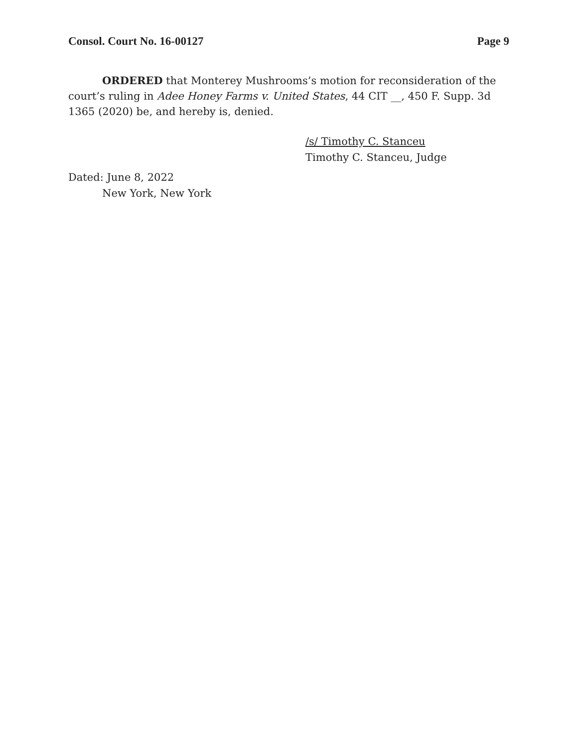Consol. Court No. 16-00127 Page 9
ORDERED that Monterey Mushrooms’s motion for reconsideration of the court’s ruling in Adee Honey Farms v. United States, 44 CIT __, 450 F. Supp. 3d 1365 (2020) be, and hereby is, denied.
/s/ Timothy C. Stanceu
Timothy C. Stanceu, Judge
Dated: June 8, 2022
New York, New York